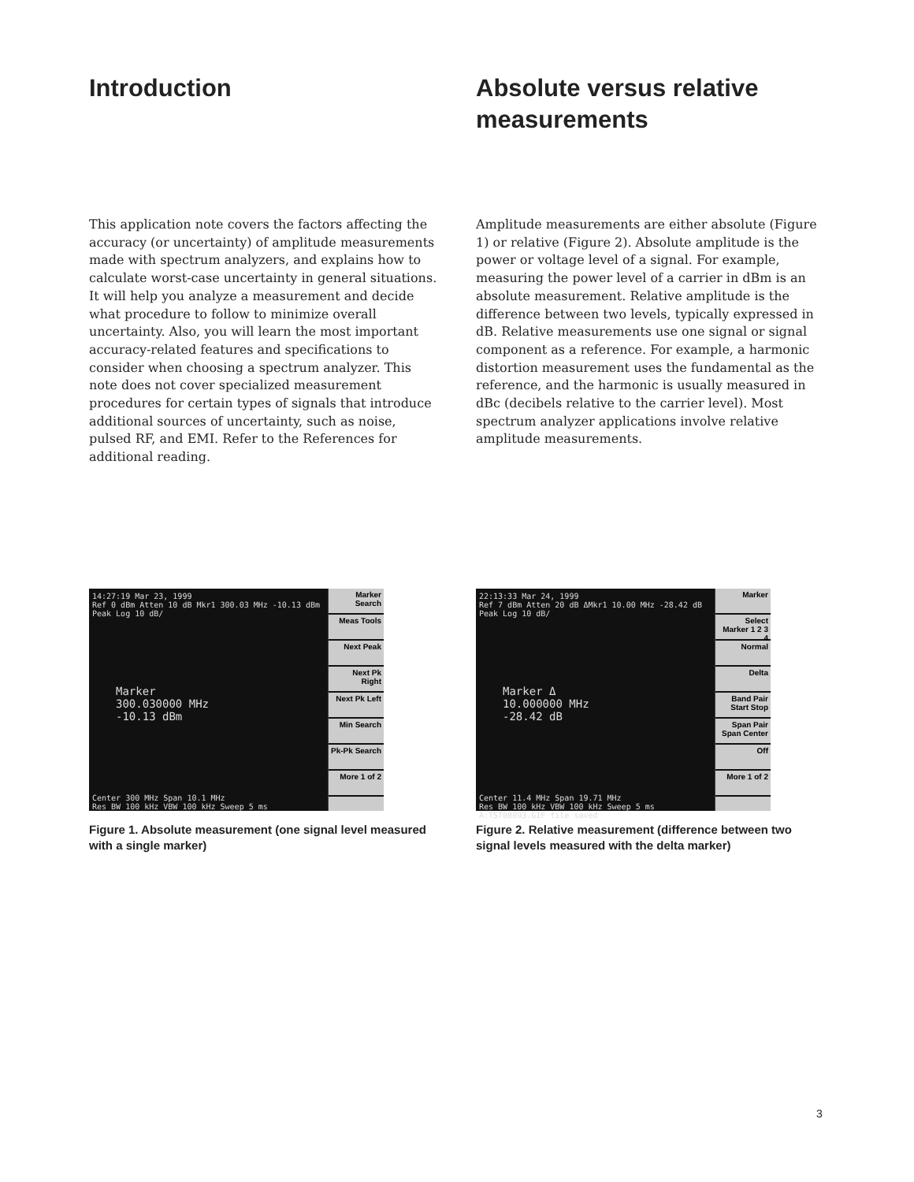Introduction
This application note covers the factors affecting the accuracy (or uncertainty) of amplitude measurements made with spectrum analyzers, and explains how to calculate worst-case uncertainty in general situations. It will help you analyze a measurement and decide what procedure to follow to minimize overall uncertainty. Also, you will learn the most important accuracy-related features and specifications to consider when choosing a spectrum analyzer. This note does not cover specialized measurement procedures for certain types of signals that introduce additional sources of uncertainty, such as noise, pulsed RF, and EMI. Refer to the References for additional reading.
14:27:19 Mar 23, 1999
Ref 0 dBm Atten 10 dB Mkr1 300.03 MHz -10.13 dBm
Peak Log 10 dB/
Marker
300.030000 MHz
-10.13 dBm
Center 300 MHz Span 10.1 MHz
Res BW 100 kHz VBW 100 kHz Sweep 5 ms
Marker Search
Meas Tools
Next Peak
Next Pk Right
Next Pk Left
Min Search
Pk-Pk Search
More 1 of 2
Figure 1. Absolute measurement (one signal level measured with a single marker)
Absolute versus relative measurements
Amplitude measurements are either absolute (Figure 1) or relative (Figure 2). Absolute amplitude is the power or voltage level of a signal. For example, measuring the power level of a carrier in dBm is an absolute measurement. Relative amplitude is the difference between two levels, typically expressed in dB. Relative measurements use one signal or signal component as a reference. For example, a harmonic distortion measurement uses the fundamental as the reference, and the harmonic is usually measured in dBc (decibels relative to the carrier level). Most spectrum analyzer applications involve relative amplitude measurements.
22:13:33 Mar 24, 1999
Ref 7 dBm Atten 20 dB ΔMkr1 10.00 MHz -28.42 dB
Peak Log 10 dB/
Marker Δ
10.000000 MHz
-28.42 dB
Center 11.4 MHz Span 19.71 MHz
Res BW 100 kHz VBW 100 kHz Sweep 5 ms
A:TST00003.GIF file saved
Marker
Select Marker 1 2 3 4
Normal
Delta
Band Pair Start Stop
Span Pair Span Center
Off
More 1 of 2
Figure 2. Relative measurement (difference between two signal levels measured with the delta marker)
3